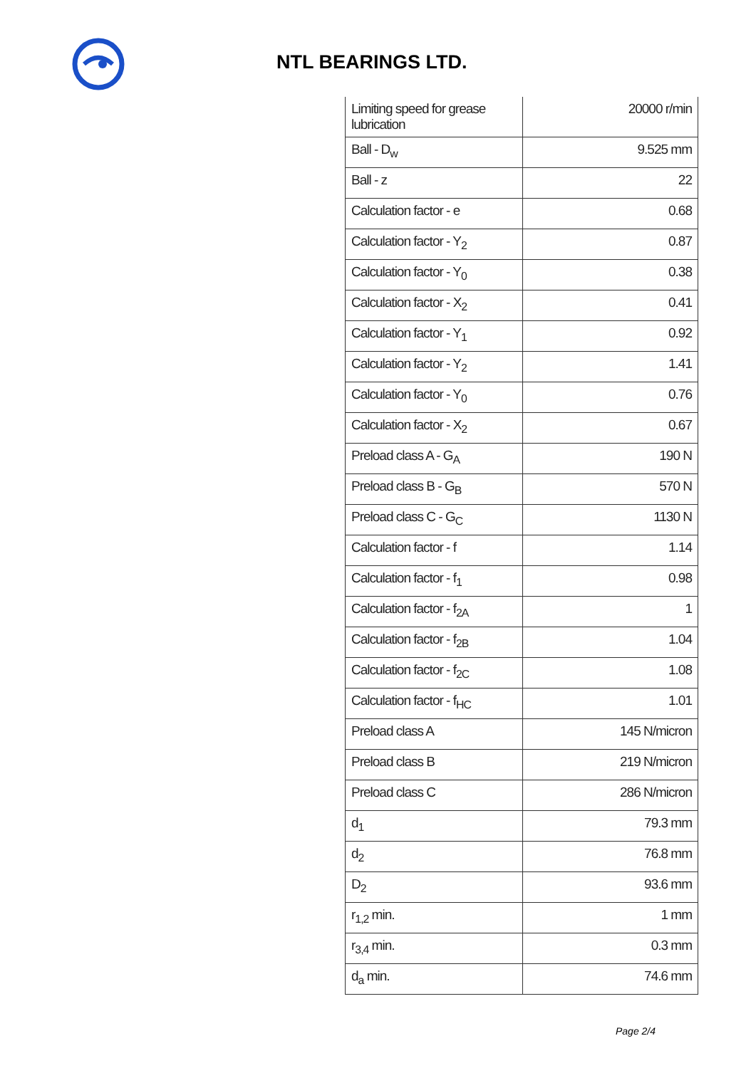NTL BEARINGS LTD.
| Limiting speed for grease lubrication | 20000 r/min |
| Ball - D<sub>w</sub> | 9.525 mm |
| Ball - z | 22 |
| Calculation factor - e | 0.68 |
| Calculation factor - Y<sub>2</sub> | 0.87 |
| Calculation factor - Y<sub>0</sub> | 0.38 |
| Calculation factor - X<sub>2</sub> | 0.41 |
| Calculation factor - Y<sub>1</sub> | 0.92 |
| Calculation factor - Y<sub>2</sub> | 1.41 |
| Calculation factor - Y<sub>0</sub> | 0.76 |
| Calculation factor - X<sub>2</sub> | 0.67 |
| Preload class A - G<sub>A</sub> | 190 N |
| Preload class B - G<sub>B</sub> | 570 N |
| Preload class C - G<sub>C</sub> | 1130 N |
| Calculation factor - f | 1.14 |
| Calculation factor - f<sub>1</sub> | 0.98 |
| Calculation factor - f<sub>2A</sub> | 1 |
| Calculation factor - f<sub>2B</sub> | 1.04 |
| Calculation factor - f<sub>2C</sub> | 1.08 |
| Calculation factor - f<sub>HC</sub> | 1.01 |
| Preload class A | 145 N/micron |
| Preload class B | 219 N/micron |
| Preload class C | 286 N/micron |
| d<sub>1</sub> | 79.3 mm |
| d<sub>2</sub> | 76.8 mm |
| D<sub>2</sub> | 93.6 mm |
| r<sub>1,2</sub> min. | 1 mm |
| r<sub>3,4</sub> min. | 0.3 mm |
| d<sub>a</sub> min. | 74.6 mm |
Page 2/4